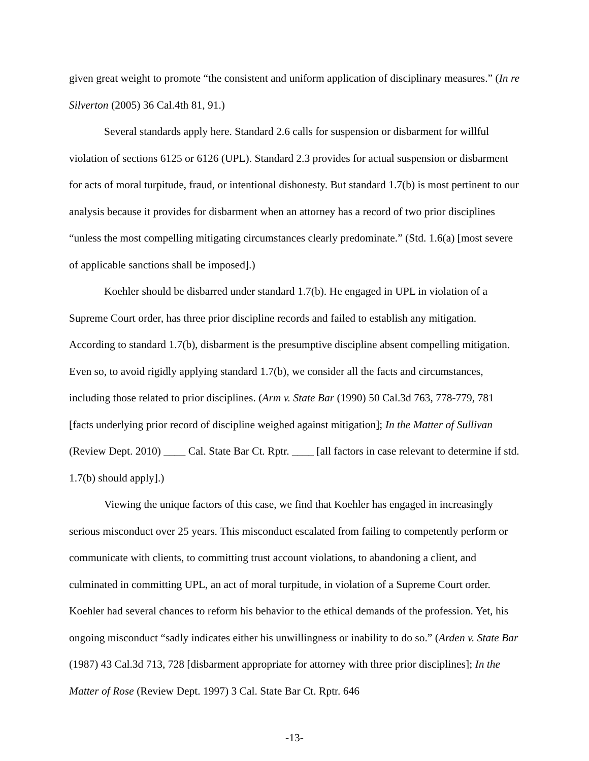given great weight to promote “the consistent and uniform application of disciplinary measures.” (In re Silverton (2005) 36 Cal.4th 81, 91.)
Several standards apply here. Standard 2.6 calls for suspension or disbarment for willful violation of sections 6125 or 6126 (UPL). Standard 2.3 provides for actual suspension or disbarment for acts of moral turpitude, fraud, or intentional dishonesty. But standard 1.7(b) is most pertinent to our analysis because it provides for disbarment when an attorney has a record of two prior disciplines “unless the most compelling mitigating circumstances clearly predominate.” (Std. 1.6(a) [most severe of applicable sanctions shall be imposed].)
Koehler should be disbarred under standard 1.7(b). He engaged in UPL in violation of a Supreme Court order, has three prior discipline records and failed to establish any mitigation. According to standard 1.7(b), disbarment is the presumptive discipline absent compelling mitigation. Even so, to avoid rigidly applying standard 1.7(b), we consider all the facts and circumstances, including those related to prior disciplines. (Arm v. State Bar (1990) 50 Cal.3d 763, 778-779, 781 [facts underlying prior record of discipline weighed against mitigation]; In the Matter of Sullivan (Review Dept. 2010) ____ Cal. State Bar Ct. Rptr. ____ [all factors in case relevant to determine if std. 1.7(b) should apply].)
Viewing the unique factors of this case, we find that Koehler has engaged in increasingly serious misconduct over 25 years. This misconduct escalated from failing to competently perform or communicate with clients, to committing trust account violations, to abandoning a client, and culminated in committing UPL, an act of moral turpitude, in violation of a Supreme Court order. Koehler had several chances to reform his behavior to the ethical demands of the profession. Yet, his ongoing misconduct “sadly indicates either his unwillingness or inability to do so.” (Arden v. State Bar (1987) 43 Cal.3d 713, 728 [disbarment appropriate for attorney with three prior disciplines]; In the Matter of Rose (Review Dept. 1997) 3 Cal. State Bar Ct. Rptr. 646
-13-